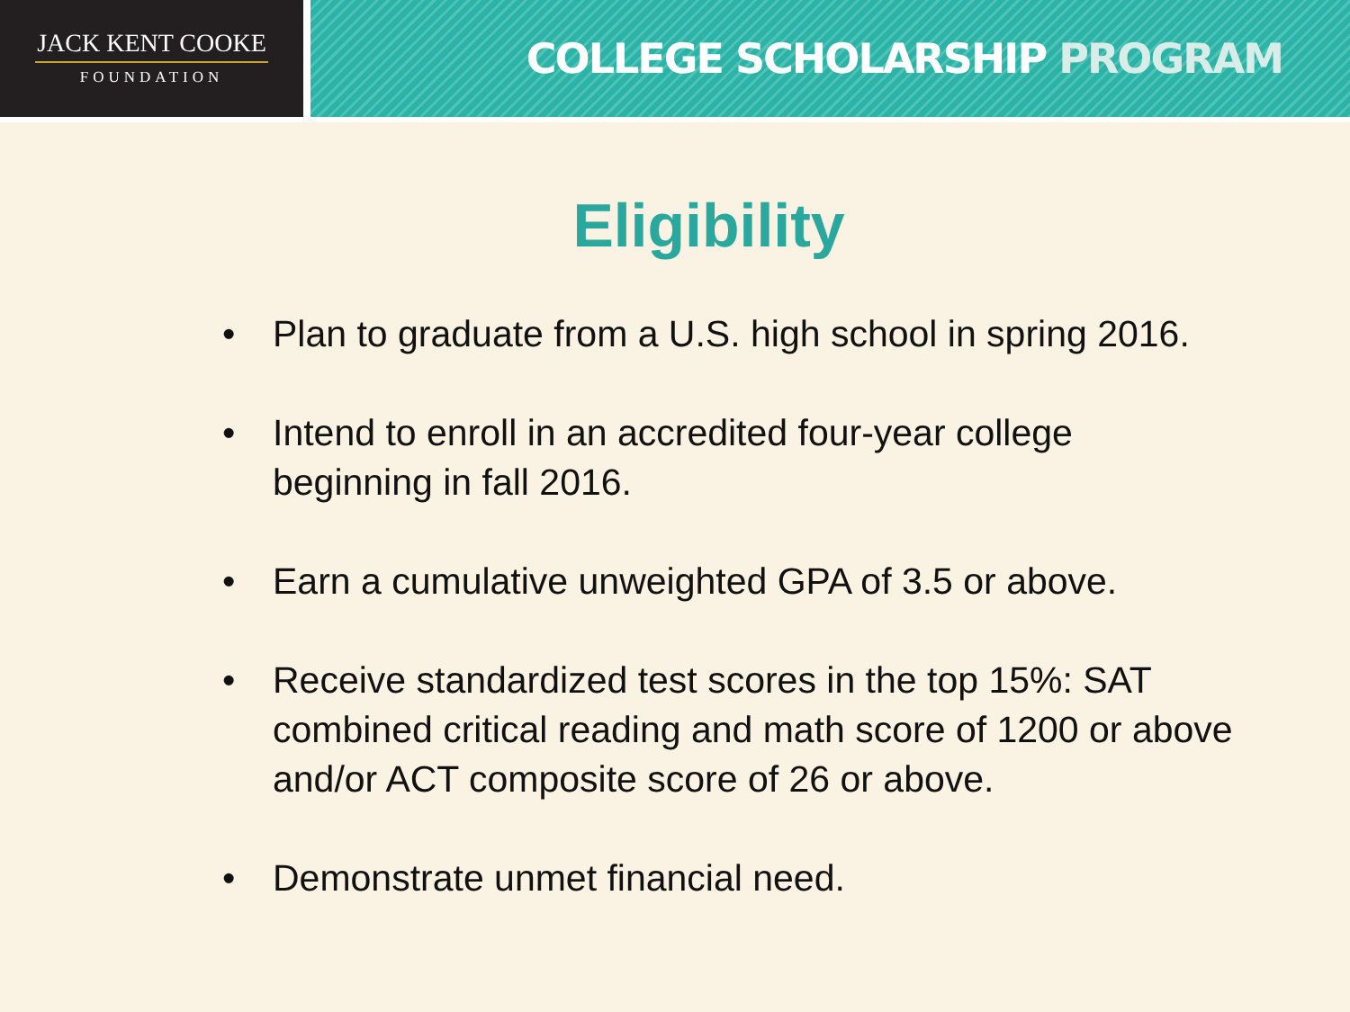JACK KENT COOKE
FOUNDATION
COLLEGE SCHOLARSHIP PROGRAM
Eligibility
• Plan to graduate from a U.S. high school in spring 2016.
• Intend to enroll in an accredited four-year college beginning in fall 2016.
• Earn a cumulative unweighted GPA of 3.5 or above.
• Receive standardized test scores in the top 15%: SAT combined critical reading and math score of 1200 or above and/or ACT composite score of 26 or above.
• Demonstrate unmet financial need.